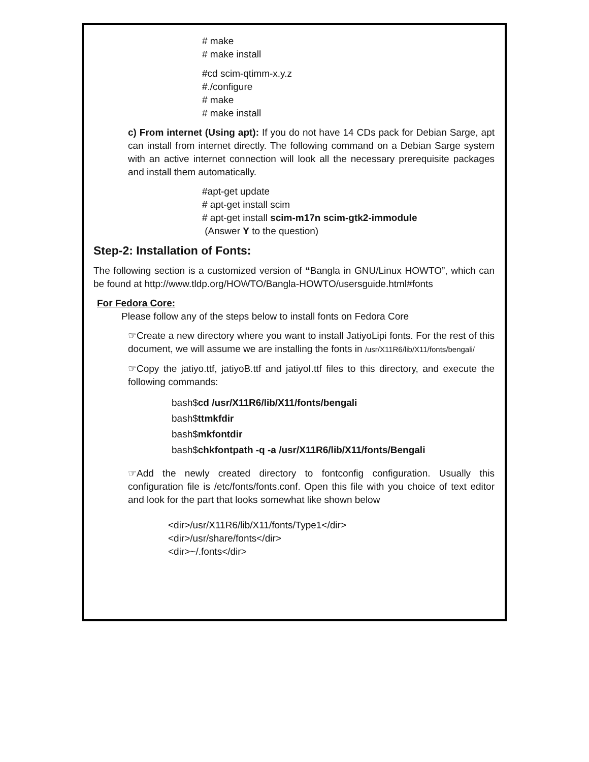# make
# make install
#cd scim-qtimm-x.y.z
#./configure
# make
# make install
c) From internet (Using apt): If you do not have 14 CDs pack for Debian Sarge, apt can install from internet directly. The following command on a Debian Sarge system with an active internet connection will look all the necessary prerequisite packages and install them automatically.
#apt-get update
# apt-get install scim
# apt-get install scim-m17n scim-gtk2-immodule
(Answer Y to the question)
Step-2: Installation of Fonts:
The following section is a customized version of “Bangla in GNU/Linux HOWTO”, which can be found at http://www.tldp.org/HOWTO/Bangla-HOWTO/usersguide.html#fonts
For Fedora Core:
Please follow any of the steps below to install fonts on Fedora Core
☞Create a new directory where you want to install JatiyoLipi fonts. For the rest of this document, we will assume we are installing the fonts in /usr/X11R6/lib/X11/fonts/bengali/
☞Copy the jatiyo.ttf, jatiyoB.ttf and jatiyoI.ttf files to this directory, and execute the following commands:
bash$cd /usr/X11R6/lib/X11/fonts/bengali
bash$ttmkfdir
bash$mkfontdir
bash$chkfontpath -q -a /usr/X11R6/lib/X11/fonts/Bengali
☞Add the newly created directory to fontconfig configuration. Usually this configuration file is /etc/fonts/fonts.conf. Open this file with you choice of text editor and look for the part that looks somewhat like shown below
<dir>/usr/X11R6/lib/X11/fonts/Type1</dir>
<dir>/usr/share/fonts</dir>
<dir>~/.fonts</dir>